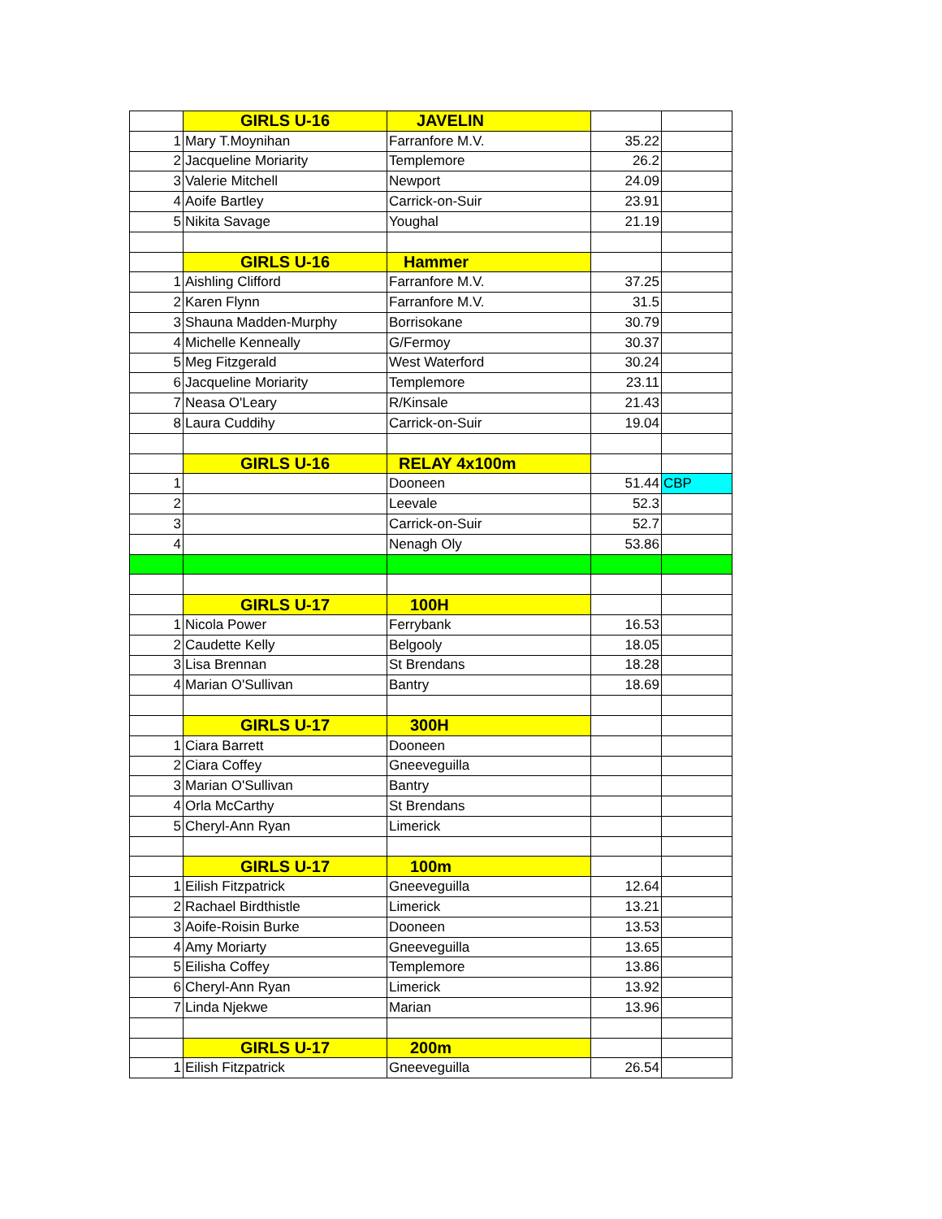| | GIRLS U-16 | JAVELIN | | |
| 1 | Mary T.Moynihan | Farranfore M.V. | 35.22 | |
| 2 | Jacqueline Moriarity | Templemore | 26.2 | |
| 3 | Valerie Mitchell | Newport | 24.09 | |
| 4 | Aoife Bartley | Carrick-on-Suir | 23.91 | |
| 5 | Nikita Savage | Youghal | 21.19 | |
| | GIRLS U-16 | Hammer | | |
| 1 | Aishling Clifford | Farranfore M.V. | 37.25 | |
| 2 | Karen Flynn | Farranfore M.V. | 31.5 | |
| 3 | Shauna Madden-Murphy | Borrisokane | 30.79 | |
| 4 | Michelle Kenneally | G/Fermoy | 30.37 | |
| 5 | Meg Fitzgerald | West Waterford | 30.24 | |
| 6 | Jacqueline Moriarity | Templemore | 23.11 | |
| 7 | Neasa O'Leary | R/Kinsale | 21.43 | |
| 8 | Laura Cuddihy | Carrick-on-Suir | 19.04 | |
| | GIRLS U-16 | RELAY 4x100m | | |
| 1 | | Dooneen | 51.44 | CBP |
| 2 | | Leevale | 52.3 | |
| 3 | | Carrick-on-Suir | 52.7 | |
| 4 | | Nenagh Oly | 53.86 | |
| | GIRLS U-17 | 100H | | |
| 1 | Nicola Power | Ferrybank | 16.53 | |
| 2 | Caudette Kelly | Belgooly | 18.05 | |
| 3 | Lisa Brennan | St Brendans | 18.28 | |
| 4 | Marian O'Sullivan | Bantry | 18.69 | |
| | GIRLS U-17 | 300H | | |
| 1 | Ciara Barrett | Dooneen | | |
| 2 | Ciara Coffey | Gneeveguilla | | |
| 3 | Marian O'Sullivan | Bantry | | |
| 4 | Orla McCarthy | St Brendans | | |
| 5 | Cheryl-Ann Ryan | Limerick | | |
| | GIRLS U-17 | 100m | | |
| 1 | Eilish Fitzpatrick | Gneeveguilla | 12.64 | |
| 2 | Rachael Birdthistle | Limerick | 13.21 | |
| 3 | Aoife-Roisin Burke | Dooneen | 13.53 | |
| 4 | Amy Moriarty | Gneeveguilla | 13.65 | |
| 5 | Eilisha Coffey | Templemore | 13.86 | |
| 6 | Cheryl-Ann Ryan | Limerick | 13.92 | |
| 7 | Linda Njekwe | Marian | 13.96 | |
| | GIRLS U-17 | 200m | | |
| 1 | Eilish Fitzpatrick | Gneeveguilla | 26.54 | |